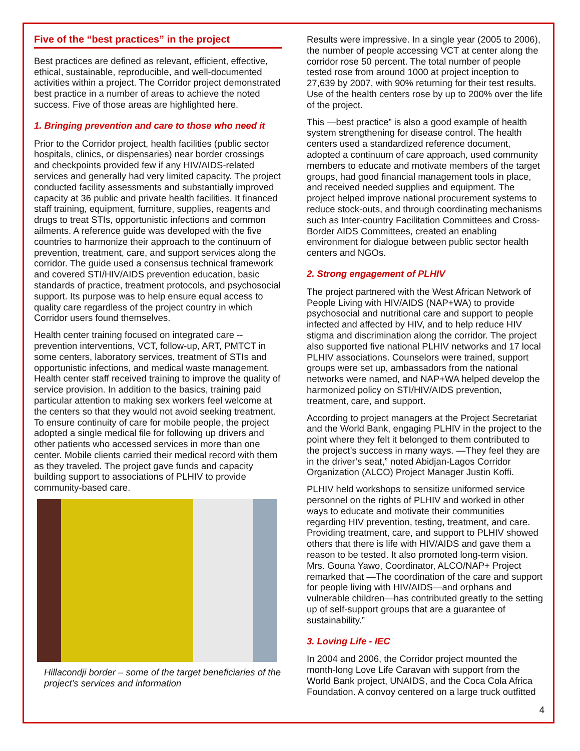Five of the “best practices” in the project
Best practices are defined as relevant, efficient, effective, ethical, sustainable, reproducible, and well-documented activities within a project. The Corridor project demonstrated best practice in a number of areas to achieve the noted success. Five of those areas are highlighted here.
1. Bringing prevention and care to those who need it
Prior to the Corridor project, health facilities (public sector hospitals, clinics, or dispensaries) near border crossings and checkpoints provided few if any HIV/AIDS-related services and generally had very limited capacity. The project conducted facility assessments and substantially improved capacity at 36 public and private health facilities. It financed staff training, equipment, furniture, supplies, reagents and drugs to treat STIs, opportunistic infections and common ailments. A reference guide was developed with the five countries to harmonize their approach to the continuum of prevention, treatment, care, and support services along the corridor. The guide used a consensus technical framework and covered STI/HIV/AIDS prevention education, basic standards of practice, treatment protocols, and psychosocial support. Its purpose was to help ensure equal access to quality care regardless of the project country in which Corridor users found themselves.
Health center training focused on integrated care -- prevention interventions, VCT, follow-up, ART, PMTCT in some centers, laboratory services, treatment of STIs and opportunistic infections, and medical waste management. Health center staff received training to improve the quality of service provision. In addition to the basics, training paid particular attention to making sex workers feel welcome at the centers so that they would not avoid seeking treatment. To ensure continuity of care for mobile people, the project adopted a single medical file for following up drivers and other patients who accessed services in more than one center. Mobile clients carried their medical record with them as they traveled. The project gave funds and capacity building support to associations of PLHIV to provide community-based care.
Hillacondji border – some of the target beneficiaries of the project’s services and information
Results were impressive. In a single year (2005 to 2006), the number of people accessing VCT at center along the corridor rose 50 percent. The total number of people tested rose from around 1000 at project inception to 27,639 by 2007, with 90% returning for their test results. Use of the health centers rose by up to 200% over the life of the project.
This ―best practice” is also a good example of health system strengthening for disease control. The health centers used a standardized reference document, adopted a continuum of care approach, used community members to educate and motivate members of the target groups, had good financial management tools in place, and received needed supplies and equipment. The project helped improve national procurement systems to reduce stock-outs, and through coordinating mechanisms such as Inter-country Facilitation Committees and Cross-Border AIDS Committees, created an enabling environment for dialogue between public sector health centers and NGOs.
2. Strong engagement of PLHIV
The project partnered with the West African Network of People Living with HIV/AIDS (NAP+WA) to provide psychosocial and nutritional care and support to people infected and affected by HIV, and to help reduce HIV stigma and discrimination along the corridor. The project also supported five national PLHIV networks and 17 local PLHIV associations. Counselors were trained, support groups were set up, ambassadors from the national networks were named, and NAP+WA helped develop the harmonized policy on STI/HIV/AIDS prevention, treatment, care, and support.
According to project managers at the Project Secretariat and the World Bank, engaging PLHIV in the project to the point where they felt it belonged to them contributed to the project’s success in many ways. ―They feel they are in the driver’s seat,” noted Abidjan-Lagos Corridor Organization (ALCO) Project Manager Justin Koffi.
PLHIV held workshops to sensitize uniformed service personnel on the rights of PLHIV and worked in other ways to educate and motivate their communities regarding HIV prevention, testing, treatment, and care. Providing treatment, care, and support to PLHIV showed others that there is life with HIV/AIDS and gave them a reason to be tested. It also promoted long-term vision. Mrs. Gouna Yawo, Coordinator, ALCO/NAP+ Project remarked that ―The coordination of the care and support for people living with HIV/AIDS—and orphans and vulnerable children—has contributed greatly to the setting up of self-support groups that are a guarantee of sustainability.”
3. Loving Life - IEC
In 2004 and 2006, the Corridor project mounted the month-long Love Life Caravan with support from the World Bank project, UNAIDS, and the Coca Cola Africa Foundation. A convoy centered on a large truck outfitted
4